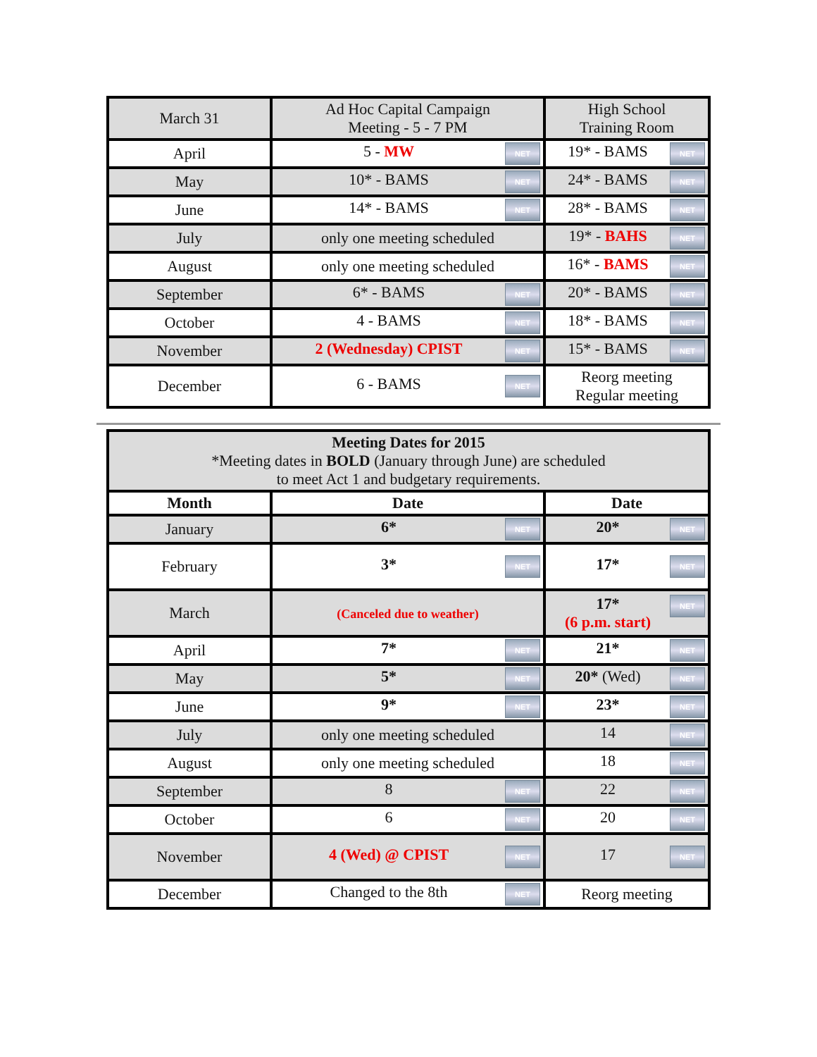| March 31 | Ad Hoc Capital Campaign Meeting - 5 - 7 PM | High School Training Room |
| April | NET 5 - MW | NET 19* - BAMS |
| May | NET 10* - BAMS | NET 24* - BAMS |
| June | NET 14* - BAMS | NET 28* - BAMS |
| July | only one meeting scheduled | NET 19* - BAHS |
| August | only one meeting scheduled | NET 16* - BAMS |
| September | NET 6* - BAMS | NET 20* - BAMS |
| October | NET 4 - BAMS | NET 18* - BAMS |
| November | NET 2 (Wednesday) CPIST | NET 15* - BAMS |
| December | NET 6 - BAMS | Reorg meeting Regular meeting |
| Meeting Dates for 2015 *Meeting dates in BOLD (January through June) are scheduled to meet Act 1 and budgetary requirements. | | |
| Month | Date | Date |
| January | NET 6* | NET 20* |
| February | NET 3* | NET 17* |
| March | (Canceled due to weather) | NET 17* (6 p.m. start) |
| April | NET 7* | NET 21* |
| May | NET 5* | NET 20* (Wed) |
| June | NET 9* | NET 23* |
| July | only one meeting scheduled | NET 14 |
| August | only one meeting scheduled | NET 18 |
| September | NET 8 | NET 22 |
| October | NET 6 | NET 20 |
| November | NET 4 (Wed) @ CPIST | NET 17 |
| December | NET Changed to the 8th | Reorg meeting |